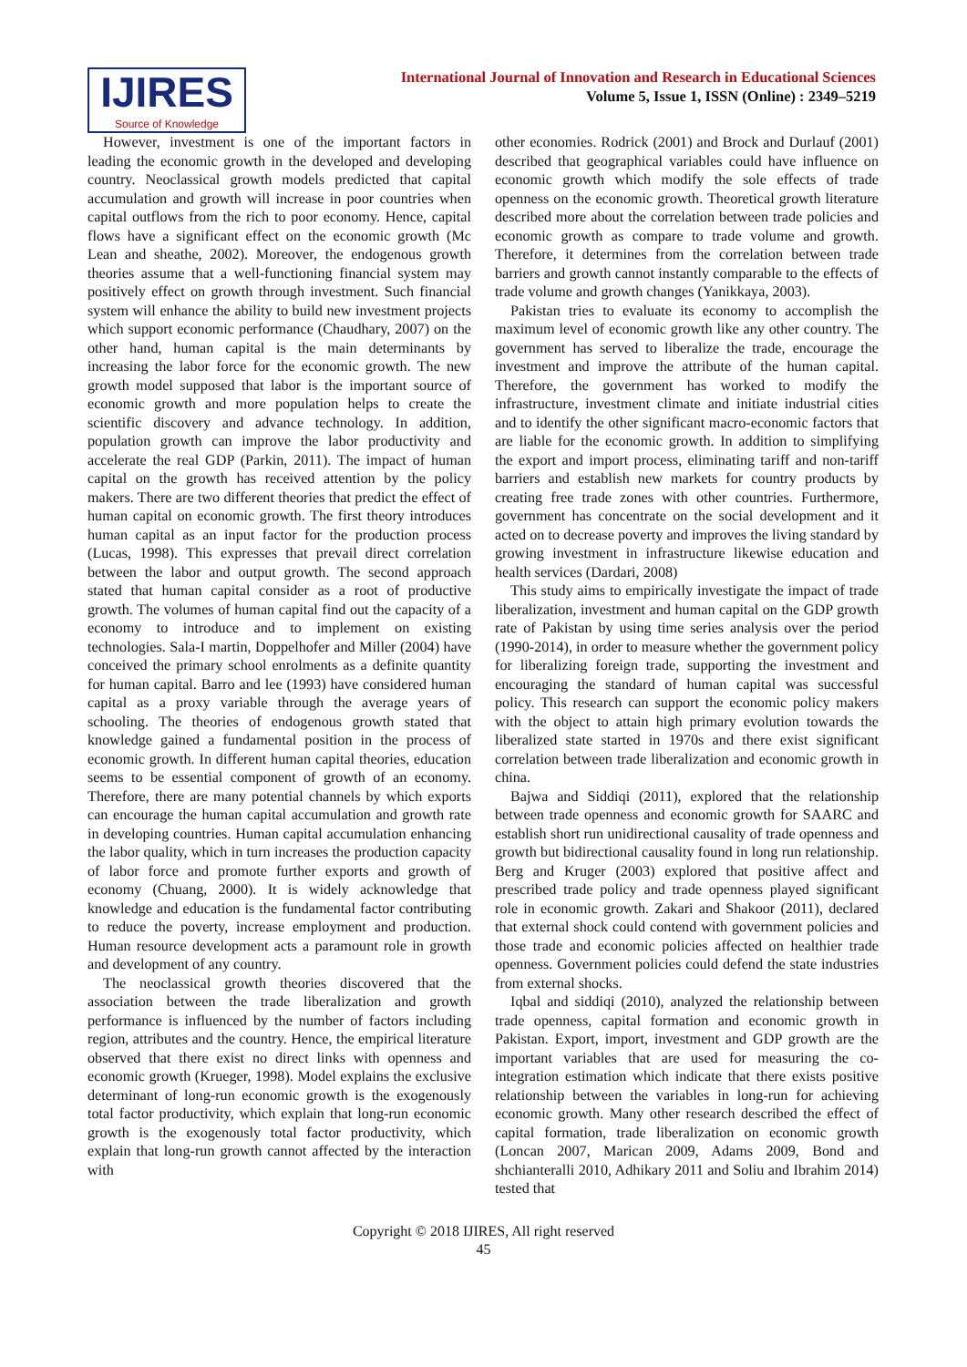IJIRES
Source of Knowledge
International Journal of Innovation and Research in Educational Sciences
Volume 5, Issue 1, ISSN (Online) : 2349–5219
However, investment is one of the important factors in leading the economic growth in the developed and developing country. Neoclassical growth models predicted that capital accumulation and growth will increase in poor countries when capital outflows from the rich to poor economy. Hence, capital flows have a significant effect on the economic growth (Mc Lean and sheathe, 2002). Moreover, the endogenous growth theories assume that a well-functioning financial system may positively effect on growth through investment. Such financial system will enhance the ability to build new investment projects which support economic performance (Chaudhary, 2007) on the other hand, human capital is the main determinants by increasing the labor force for the economic growth. The new growth model supposed that labor is the important source of economic growth and more population helps to create the scientific discovery and advance technology. In addition, population growth can improve the labor productivity and accelerate the real GDP (Parkin, 2011). The impact of human capital on the growth has received attention by the policy makers. There are two different theories that predict the effect of human capital on economic growth. The first theory introduces human capital as an input factor for the production process (Lucas, 1998). This expresses that prevail direct correlation between the labor and output growth. The second approach stated that human capital consider as a root of productive growth. The volumes of human capital find out the capacity of a economy to introduce and to implement on existing technologies. Sala-I martin, Doppelhofer and Miller (2004) have conceived the primary school enrolments as a definite quantity for human capital. Barro and lee (1993) have considered human capital as a proxy variable through the average years of schooling. The theories of endogenous growth stated that knowledge gained a fundamental position in the process of economic growth. In different human capital theories, education seems to be essential component of growth of an economy. Therefore, there are many potential channels by which exports can encourage the human capital accumulation and growth rate in developing countries. Human capital accumulation enhancing the labor quality, which in turn increases the production capacity of labor force and promote further exports and growth of economy (Chuang, 2000). It is widely acknowledge that knowledge and education is the fundamental factor contributing to reduce the poverty, increase employment and production. Human resource development acts a paramount role in growth and development of any country.
The neoclassical growth theories discovered that the association between the trade liberalization and growth performance is influenced by the number of factors including region, attributes and the country. Hence, the empirical literature observed that there exist no direct links with openness and economic growth (Krueger, 1998). Model explains the exclusive determinant of long-run economic growth is the exogenously total factor productivity, which explain that long-run economic growth is the exogenously total factor productivity, which explain that long-run growth cannot affected by the interaction with
other economies. Rodrick (2001) and Brock and Durlauf (2001) described that geographical variables could have influence on economic growth which modify the sole effects of trade openness on the economic growth. Theoretical growth literature described more about the correlation between trade policies and economic growth as compare to trade volume and growth. Therefore, it determines from the correlation between trade barriers and growth cannot instantly comparable to the effects of trade volume and growth changes (Yanikkaya, 2003).
Pakistan tries to evaluate its economy to accomplish the maximum level of economic growth like any other country. The government has served to liberalize the trade, encourage the investment and improve the attribute of the human capital. Therefore, the government has worked to modify the infrastructure, investment climate and initiate industrial cities and to identify the other significant macro-economic factors that are liable for the economic growth. In addition to simplifying the export and import process, eliminating tariff and non-tariff barriers and establish new markets for country products by creating free trade zones with other countries. Furthermore, government has concentrate on the social development and it acted on to decrease poverty and improves the living standard by growing investment in infrastructure likewise education and health services (Dardari, 2008)
This study aims to empirically investigate the impact of trade liberalization, investment and human capital on the GDP growth rate of Pakistan by using time series analysis over the period (1990-2014), in order to measure whether the government policy for liberalizing foreign trade, supporting the investment and encouraging the standard of human capital was successful policy. This research can support the economic policy makers with the object to attain high primary evolution towards the liberalized state started in 1970s and there exist significant correlation between trade liberalization and economic growth in china.
Bajwa and Siddiqi (2011), explored that the relationship between trade openness and economic growth for SAARC and establish short run unidirectional causality of trade openness and growth but bidirectional causality found in long run relationship. Berg and Kruger (2003) explored that positive affect and prescribed trade policy and trade openness played significant role in economic growth. Zakari and Shakoor (2011), declared that external shock could contend with government policies and those trade and economic policies affected on healthier trade openness. Government policies could defend the state industries from external shocks.
Iqbal and siddiqi (2010), analyzed the relationship between trade openness, capital formation and economic growth in Pakistan. Export, import, investment and GDP growth are the important variables that are used for measuring the co-integration estimation which indicate that there exists positive relationship between the variables in long-run for achieving economic growth. Many other research described the effect of capital formation, trade liberalization on economic growth (Loncan 2007, Marican 2009, Adams 2009, Bond and shchianteralli 2010, Adhikary 2011 and Soliu and Ibrahim 2014) tested that
Copyright © 2018 IJIRES, All right reserved
45